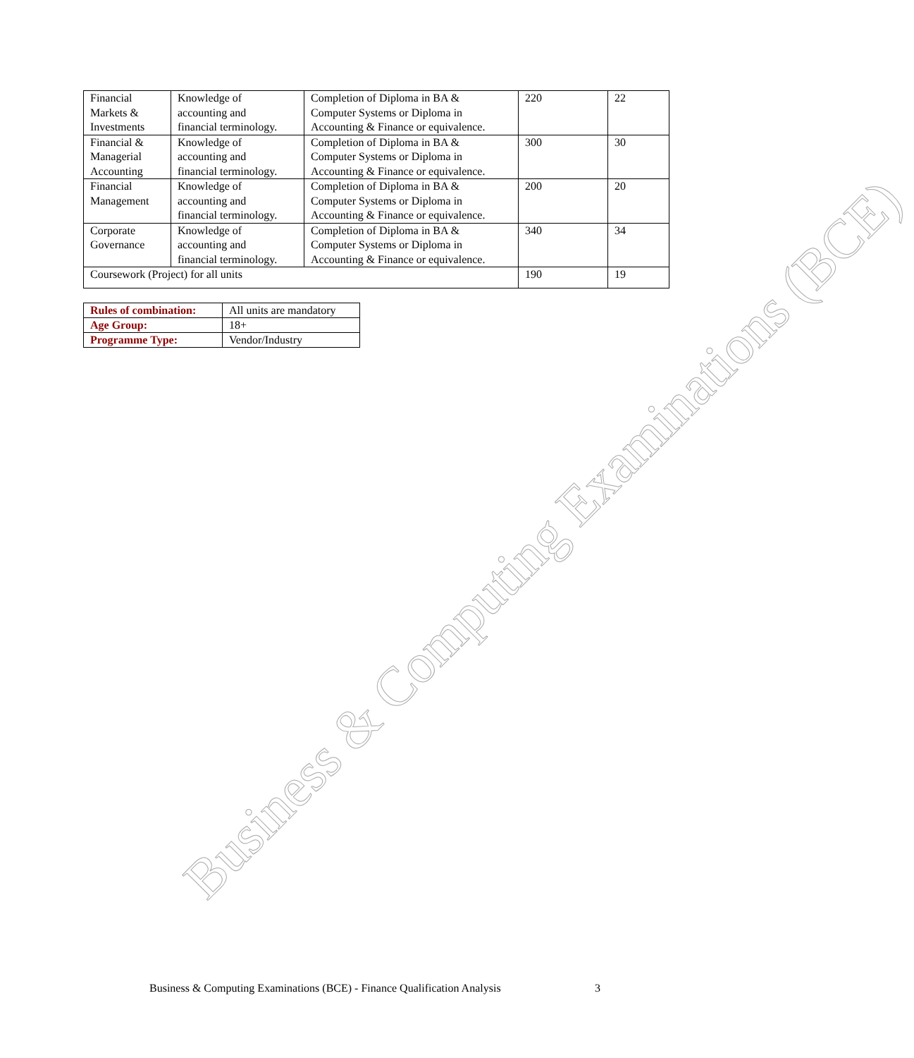| Financial Markets & Investments | Knowledge of accounting and financial terminology. | Completion of Diploma in BA & Computer Systems or Diploma in Accounting & Finance or equivalence. | 220 | 22 |
| Financial & Managerial Accounting | Knowledge of accounting and financial terminology. | Completion of Diploma in BA & Computer Systems or Diploma in Accounting & Finance or equivalence. | 300 | 30 |
| Financial Management | Knowledge of accounting and financial terminology. | Completion of Diploma in BA & Computer Systems or Diploma in Accounting & Finance or equivalence. | 200 | 20 |
| Corporate Governance | Knowledge of accounting and financial terminology. | Completion of Diploma in BA & Computer Systems or Diploma in Accounting & Finance or equivalence. | 340 | 34 |
| Coursework (Project) for all units | | | 190 | 19 |
| Rules of combination: | All units are mandatory |
| Age Group: | 18+ |
| Programme Type: | Vendor/Industry |
Business & Computing Examinations (BCE)
Business & Computing Examinations (BCE) - Finance Qualification Analysis 3